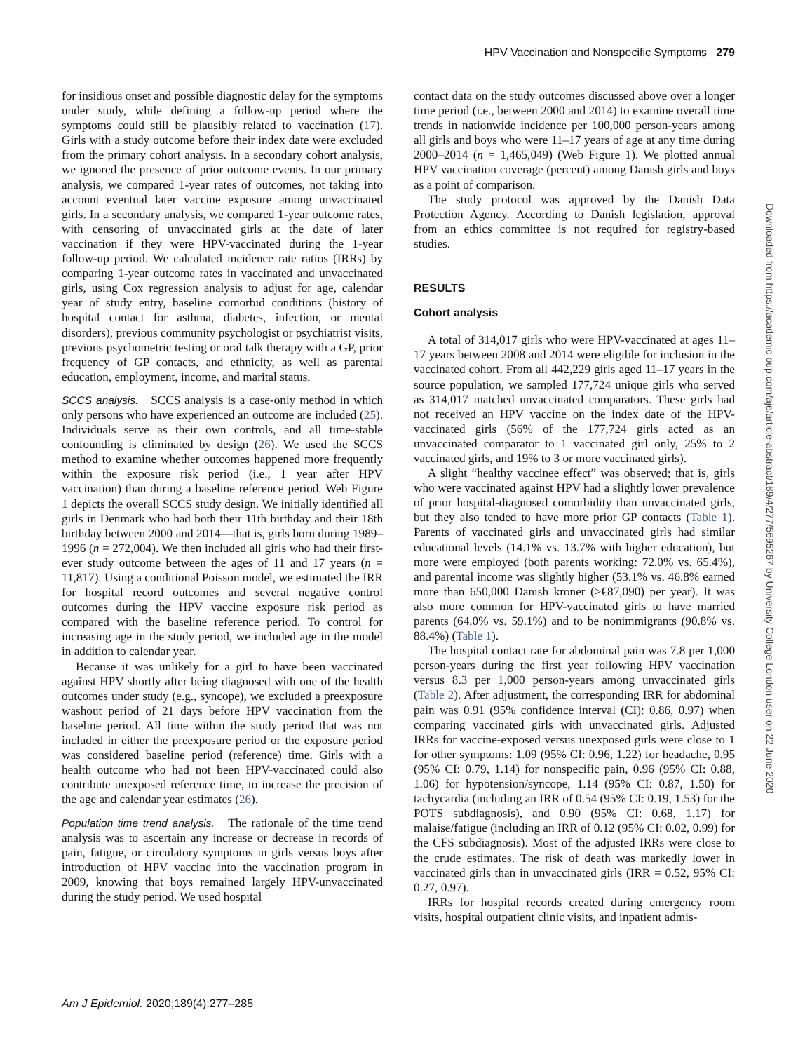HPV Vaccination and Nonspecific Symptoms 279
for insidious onset and possible diagnostic delay for the symptoms under study, while defining a follow-up period where the symptoms could still be plausibly related to vaccination (17). Girls with a study outcome before their index date were excluded from the primary cohort analysis. In a secondary cohort analysis, we ignored the presence of prior outcome events. In our primary analysis, we compared 1-year rates of outcomes, not taking into account eventual later vaccine exposure among unvaccinated girls. In a secondary analysis, we compared 1-year outcome rates, with censoring of unvaccinated girls at the date of later vaccination if they were HPV-vaccinated during the 1-year follow-up period. We calculated incidence rate ratios (IRRs) by comparing 1-year outcome rates in vaccinated and unvaccinated girls, using Cox regression analysis to adjust for age, calendar year of study entry, baseline comorbid conditions (history of hospital contact for asthma, diabetes, infection, or mental disorders), previous community psychologist or psychiatrist visits, previous psychometric testing or oral talk therapy with a GP, prior frequency of GP contacts, and ethnicity, as well as parental education, employment, income, and marital status.
SCCS analysis. SCCS analysis is a case-only method in which only persons who have experienced an outcome are included (25). Individuals serve as their own controls, and all time-stable confounding is eliminated by design (26). We used the SCCS method to examine whether outcomes happened more frequently within the exposure risk period (i.e., 1 year after HPV vaccination) than during a baseline reference period. Web Figure 1 depicts the overall SCCS study design. We initially identified all girls in Denmark who had both their 11th birthday and their 18th birthday between 2000 and 2014—that is, girls born during 1989–1996 (n = 272,004). We then included all girls who had their first-ever study outcome between the ages of 11 and 17 years (n = 11,817). Using a conditional Poisson model, we estimated the IRR for hospital record outcomes and several negative control outcomes during the HPV vaccine exposure risk period as compared with the baseline reference period. To control for increasing age in the study period, we included age in the model in addition to calendar year.
Because it was unlikely for a girl to have been vaccinated against HPV shortly after being diagnosed with one of the health outcomes under study (e.g., syncope), we excluded a preexposure washout period of 21 days before HPV vaccination from the baseline period. All time within the study period that was not included in either the preexposure period or the exposure period was considered baseline period (reference) time. Girls with a health outcome who had not been HPV-vaccinated could also contribute unexposed reference time, to increase the precision of the age and calendar year estimates (26).
Population time trend analysis. The rationale of the time trend analysis was to ascertain any increase or decrease in records of pain, fatigue, or circulatory symptoms in girls versus boys after introduction of HPV vaccine into the vaccination program in 2009, knowing that boys remained largely HPV-unvaccinated during the study period. We used hospital
contact data on the study outcomes discussed above over a longer time period (i.e., between 2000 and 2014) to examine overall time trends in nationwide incidence per 100,000 person-years among all girls and boys who were 11–17 years of age at any time during 2000–2014 (n = 1,465,049) (Web Figure 1). We plotted annual HPV vaccination coverage (percent) among Danish girls and boys as a point of comparison.
The study protocol was approved by the Danish Data Protection Agency. According to Danish legislation, approval from an ethics committee is not required for registry-based studies.
RESULTS
Cohort analysis
A total of 314,017 girls who were HPV-vaccinated at ages 11–17 years between 2008 and 2014 were eligible for inclusion in the vaccinated cohort. From all 442,229 girls aged 11–17 years in the source population, we sampled 177,724 unique girls who served as 314,017 matched unvaccinated comparators. These girls had not received an HPV vaccine on the index date of the HPV-vaccinated girls (56% of the 177,724 girls acted as an unvaccinated comparator to 1 vaccinated girl only, 25% to 2 vaccinated girls, and 19% to 3 or more vaccinated girls).
A slight “healthy vaccinee effect” was observed; that is, girls who were vaccinated against HPV had a slightly lower prevalence of prior hospital-diagnosed comorbidity than unvaccinated girls, but they also tended to have more prior GP contacts (Table 1). Parents of vaccinated girls and unvaccinated girls had similar educational levels (14.1% vs. 13.7% with higher education), but more were employed (both parents working: 72.0% vs. 65.4%), and parental income was slightly higher (53.1% vs. 46.8% earned more than 650,000 Danish kroner (>€87,090) per year). It was also more common for HPV-vaccinated girls to have married parents (64.0% vs. 59.1%) and to be nonimmigrants (90.8% vs. 88.4%) (Table 1).
The hospital contact rate for abdominal pain was 7.8 per 1,000 person-years during the first year following HPV vaccination versus 8.3 per 1,000 person-years among unvaccinated girls (Table 2). After adjustment, the corresponding IRR for abdominal pain was 0.91 (95% confidence interval (CI): 0.86, 0.97) when comparing vaccinated girls with unvaccinated girls. Adjusted IRRs for vaccine-exposed versus unexposed girls were close to 1 for other symptoms: 1.09 (95% CI: 0.96, 1.22) for headache, 0.95 (95% CI: 0.79, 1.14) for nonspecific pain, 0.96 (95% CI: 0.88, 1.06) for hypotension/syncope, 1.14 (95% CI: 0.87, 1.50) for tachycardia (including an IRR of 0.54 (95% CI: 0.19, 1.53) for the POTS subdiagnosis), and 0.90 (95% CI: 0.68, 1.17) for malaise/fatigue (including an IRR of 0.12 (95% CI: 0.02, 0.99) for the CFS subdiagnosis). Most of the adjusted IRRs were close to the crude estimates. The risk of death was markedly lower in vaccinated girls than in unvaccinated girls (IRR = 0.52, 95% CI: 0.27, 0.97).
IRRs for hospital records created during emergency room visits, hospital outpatient clinic visits, and inpatient admis-
Am J Epidemiol. 2020;189(4):277–285
Downloaded from https://academic.oup.com/aje/article-abstract/189/4/277/5695267 by University College London user on 22 June 2020